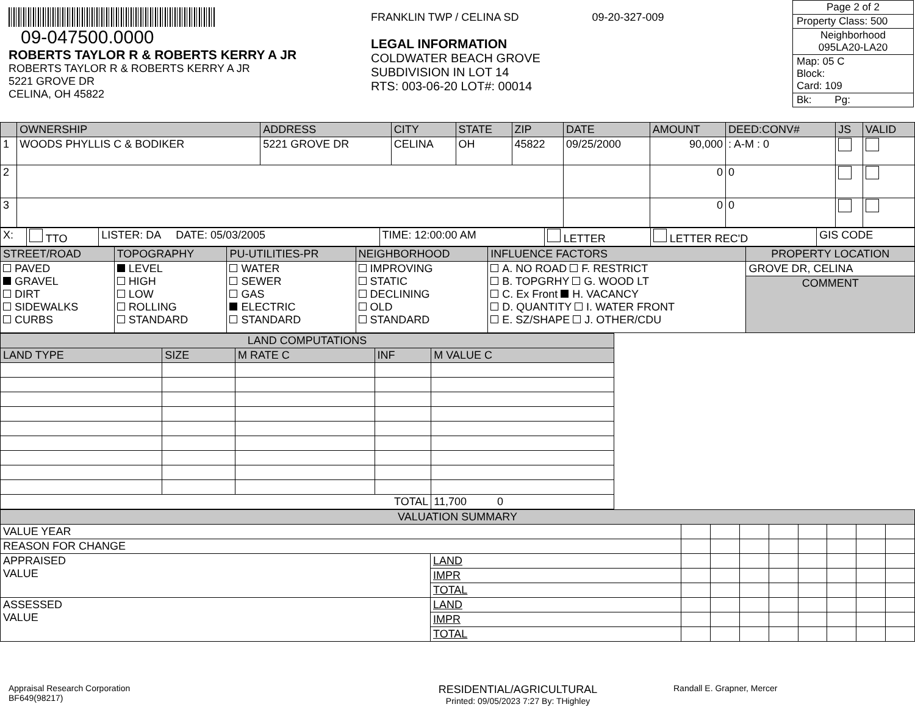09-047500.0000
ROBERTS TAYLOR R & ROBERTS KERRY A JR
ROBERTS TAYLOR R & ROBERTS KERRY A JR
5221 GROVE DR
CELINA, OH 45822
FRANKLIN TWP / CELINA SD 09-20-327-009
LEGAL INFORMATION
COLDWATER BEACH GROVE
SUBDIVISION IN LOT 14
RTS: 003-06-20 LOT#: 00014
Page 2 of 2
Property Class: 500
Neighborhood
095LA20-LA20
Map: 05 C
Block:
Card: 109
Bk: Pg:
| | OWNERSHIP | ADDRESS | CITY | STATE | ZIP | DATE | AMOUNT | DEED:CONV# | JS | VALID |
| --- | --- | --- | --- | --- | --- | --- | --- | --- | --- | --- |
| 1 | WOODS PHYLLIS C & BODIKER | 5221 GROVE DR | CELINA | OH | 45822 | 09/25/2000 | 90,000 | : A-M : 0 | | |
| 2 | | | | | | | 0 | 0 | | |
| 3 | | | | | | | 0 | 0 | | |
| X: | TTO | LISTER: DA DATE: 05/03/2005 | TIME: 12:00:00 AM | LETTER | LETTER REC'D | GIS CODE |
| STREET/ROAD | TOPOGRAPHY | PU-UTILITIES-PR | NEIGHBORHOOD | INFLUENCE FACTORS | PROPERTY LOCATION |
| --- | --- | --- | --- | --- | --- |
| PAVED GRAVEL DIRT SIDEWALKS CURBS | LEVEL HIGH LOW ROLLING STANDARD | WATER SEWER GAS ELECTRIC STANDARD | IMPROVING STATIC DECLINING OLD STANDARD | A. NO ROAD F. RESTRICT B. TOPGRHY G. WOOD LT C. Ex Front H. VACANCY D. QUANTITY I. WATER FRONT E. SZ/SHAPE J. OTHER/CDU | GROVE DR, CELINA |
| | | | | | COMMENT |
| LAND COMPUTATIONS | | | | |
| --- | --- | --- | --- | --- |
| LAND TYPE | SIZE | M RATE C | INF | M VALUE C |
| TOTAL | | | | 11,700 0 |
| VALUATION SUMMARY | | | | | | | | | |
| --- | --- | --- | --- | --- | --- | --- | --- | --- | --- |
| VALUE YEAR | | | | | | | | | |
| REASON FOR CHANGE | | | | | | | | | |
| APPRAISED VALUE | LAND | | | | | | | | |
| | IMPR | | | | | | | | |
| | TOTAL | | | | | | | | |
| ASSESSED VALUE | LAND | | | | | | | | |
| | IMPR | | | | | | | | |
| | TOTAL | | | | | | | | |
Appraisal Research Corporation
BF649(98217)
RESIDENTIAL/AGRICULTURAL
Printed: 09/05/2023 7:27 By: THighley
Randall E. Grapner, Mercer